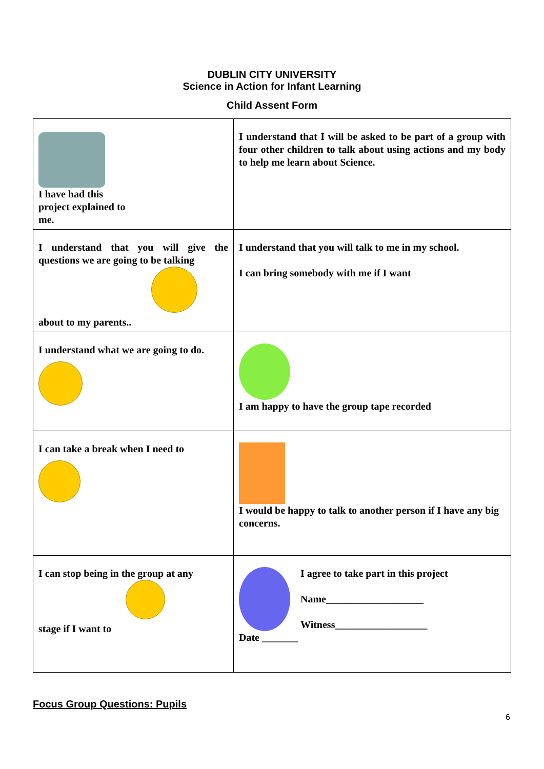DUBLIN CITY UNIVERSITY
Science in Action for Infant Learning
Child Assent Form
| I have had this project explained to me. | I understand that I will be asked to be part of a group with four other children to talk about using actions and my body to help me learn about Science. |
| I understand that you will give the questions we are going to be talking about to my parents.. | I understand that you will talk to me in my school. I can bring somebody with me if I want |
| I understand what we are going to do. | I am happy to have the group tape recorded |
| I can take a break when I need to | I would be happy to talk to another person if I have any big concerns. |
| I can stop being in the group at any stage if I want to | I agree to take part in this project Name___________________ Witness__________________ Date _______ |
Focus Group Questions: Pupils
6